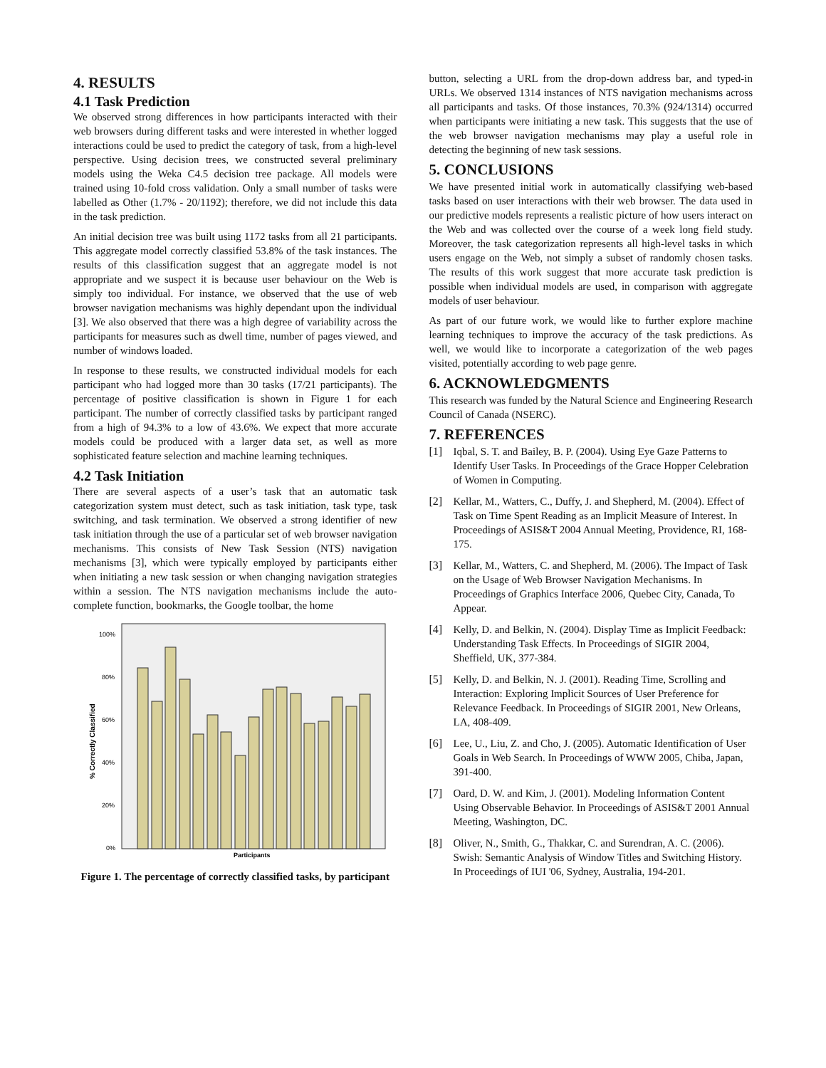4. RESULTS
4.1 Task Prediction
We observed strong differences in how participants interacted with their web browsers during different tasks and were interested in whether logged interactions could be used to predict the category of task, from a high-level perspective. Using decision trees, we constructed several preliminary models using the Weka C4.5 decision tree package. All models were trained using 10-fold cross validation. Only a small number of tasks were labelled as Other (1.7% - 20/1192); therefore, we did not include this data in the task prediction.
An initial decision tree was built using 1172 tasks from all 21 participants. This aggregate model correctly classified 53.8% of the task instances. The results of this classification suggest that an aggregate model is not appropriate and we suspect it is because user behaviour on the Web is simply too individual. For instance, we observed that the use of web browser navigation mechanisms was highly dependant upon the individual [3]. We also observed that there was a high degree of variability across the participants for measures such as dwell time, number of pages viewed, and number of windows loaded.
In response to these results, we constructed individual models for each participant who had logged more than 30 tasks (17/21 participants). The percentage of positive classification is shown in Figure 1 for each participant. The number of correctly classified tasks by participant ranged from a high of 94.3% to a low of 43.6%. We expect that more accurate models could be produced with a larger data set, as well as more sophisticated feature selection and machine learning techniques.
4.2 Task Initiation
There are several aspects of a user’s task that an automatic task categorization system must detect, such as task initiation, task type, task switching, and task termination. We observed a strong identifier of new task initiation through the use of a particular set of web browser navigation mechanisms. This consists of New Task Session (NTS) navigation mechanisms [3], which were typically employed by participants either when initiating a new task session or when changing navigation strategies within a session. The NTS navigation mechanisms include the auto-complete function, bookmarks, the Google toolbar, the home
% Correctly Classified
100%
80%
60%
40%
20%
0%
Participants
Figure 1. The percentage of correctly classified tasks, by participant
button, selecting a URL from the drop-down address bar, and typed-in URLs. We observed 1314 instances of NTS navigation mechanisms across all participants and tasks. Of those instances, 70.3% (924/1314) occurred when participants were initiating a new task. This suggests that the use of the web browser navigation mechanisms may play a useful role in detecting the beginning of new task sessions.
5. CONCLUSIONS
We have presented initial work in automatically classifying web-based tasks based on user interactions with their web browser. The data used in our predictive models represents a realistic picture of how users interact on the Web and was collected over the course of a week long field study. Moreover, the task categorization represents all high-level tasks in which users engage on the Web, not simply a subset of randomly chosen tasks. The results of this work suggest that more accurate task prediction is possible when individual models are used, in comparison with aggregate models of user behaviour.
As part of our future work, we would like to further explore machine learning techniques to improve the accuracy of the task predictions. As well, we would like to incorporate a categorization of the web pages visited, potentially according to web page genre.
6. ACKNOWLEDGMENTS
This research was funded by the Natural Science and Engineering Research Council of Canada (NSERC).
7. REFERENCES
[1] Iqbal, S. T. and Bailey, B. P. (2004). Using Eye Gaze Patterns to Identify User Tasks. In Proceedings of the Grace Hopper Celebration of Women in Computing.
[2] Kellar, M., Watters, C., Duffy, J. and Shepherd, M. (2004). Effect of Task on Time Spent Reading as an Implicit Measure of Interest. In Proceedings of ASIS&T 2004 Annual Meeting, Providence, RI, 168-175.
[3] Kellar, M., Watters, C. and Shepherd, M. (2006). The Impact of Task on the Usage of Web Browser Navigation Mechanisms. In Proceedings of Graphics Interface 2006, Quebec City, Canada, To Appear.
[4] Kelly, D. and Belkin, N. (2004). Display Time as Implicit Feedback: Understanding Task Effects. In Proceedings of SIGIR 2004, Sheffield, UK, 377-384.
[5] Kelly, D. and Belkin, N. J. (2001). Reading Time, Scrolling and Interaction: Exploring Implicit Sources of User Preference for Relevance Feedback. In Proceedings of SIGIR 2001, New Orleans, LA, 408-409.
[6] Lee, U., Liu, Z. and Cho, J. (2005). Automatic Identification of User Goals in Web Search. In Proceedings of WWW 2005, Chiba, Japan, 391-400.
[7] Oard, D. W. and Kim, J. (2001). Modeling Information Content Using Observable Behavior. In Proceedings of ASIS&T 2001 Annual Meeting, Washington, DC.
[8] Oliver, N., Smith, G., Thakkar, C. and Surendran, A. C. (2006). Swish: Semantic Analysis of Window Titles and Switching History. In Proceedings of IUI '06, Sydney, Australia, 194-201.